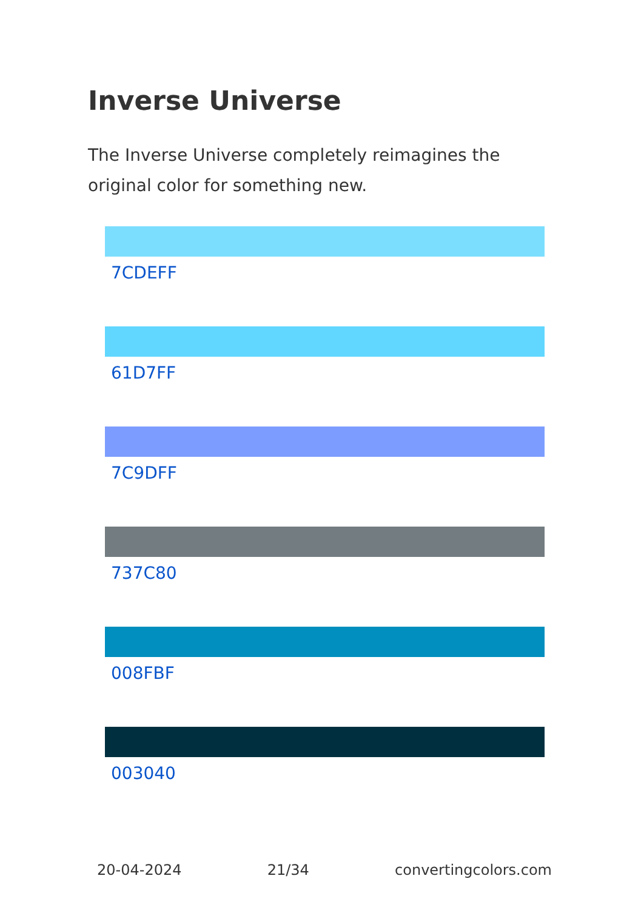Inverse Universe
The Inverse Universe completely reimagines the original color for something new.
7CDEFF
61D7FF
7C9DFF
737C80
008FBF
003040
20-04-2024 21/34 convertingcolors.com